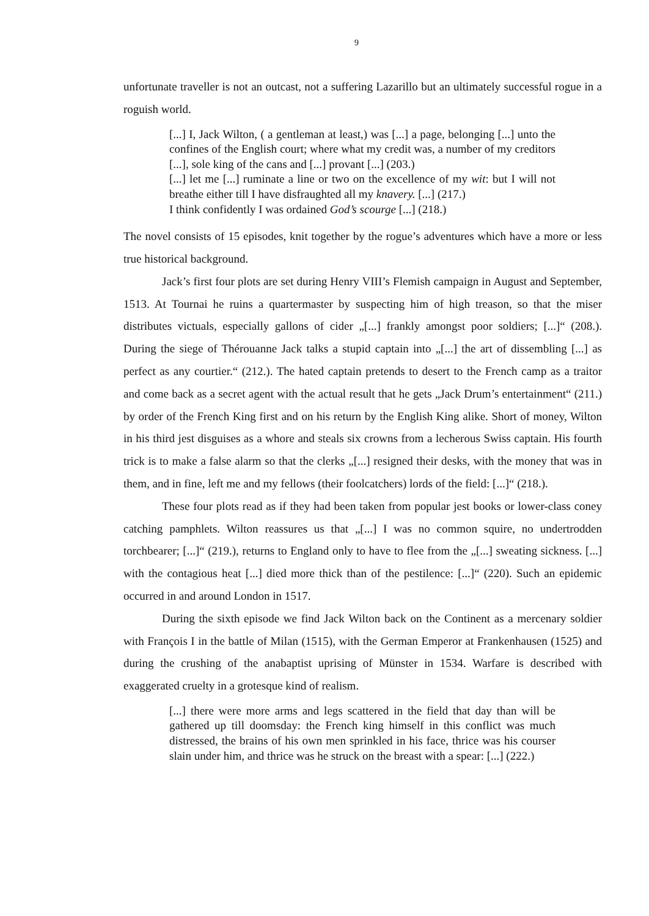9
unfortunate traveller is not an outcast, not a suffering Lazarillo but an ultimately successful rogue in a roguish world.
[...] I, Jack Wilton, ( a gentleman at least,) was [...] a page, belonging [...] unto the confines of the English court; where what my credit was, a number of my creditors [...], sole king of the cans and [...] provant [...] (203.)
[...] let me [...] ruminate a line or two on the excellence of my wit: but I will not breathe either till I have disfraughted all my knavery. [...] (217.)
I think confidently I was ordained God’s scourge [...] (218.)
The novel consists of 15 episodes, knit together by the rogue’s adventures which have a more or less true historical background.
Jack’s first four plots are set during Henry VIII’s Flemish campaign in August and September, 1513. At Tournai he ruins a quartermaster by suspecting him of high treason, so that the miser distributes victuals, especially gallons of cider „[...] frankly amongst poor soldiers; [...]“ (208.). During the siege of Thérouanne Jack talks a stupid captain into „[...] the art of dissembling [...] as perfect as any courtier.“ (212.). The hated captain pretends to desert to the French camp as a traitor and come back as a secret agent with the actual result that he gets „Jack Drum’s entertainment“ (211.) by order of the French King first and on his return by the English King alike. Short of money, Wilton in his third jest disguises as a whore and steals six crowns from a lecherous Swiss captain. His fourth trick is to make a false alarm so that the clerks „[...] resigned their desks, with the money that was in them, and in fine, left me and my fellows (their foolcatchers) lords of the field: [...]“ (218.).
These four plots read as if they had been taken from popular jest books or lower-class coney catching pamphlets. Wilton reassures us that „[...] I was no common squire, no undertrodden torchbearer; [...]“ (219.), returns to England only to have to flee from the „[...] sweating sickness. [...] with the contagious heat [...] died more thick than of the pestilence: [...]“ (220). Such an epidemic occurred in and around London in 1517.
During the sixth episode we find Jack Wilton back on the Continent as a mercenary soldier with François I in the battle of Milan (1515), with the German Emperor at Frankenhausen (1525) and during the crushing of the anabaptist uprising of Münster in 1534. Warfare is described with exaggerated cruelty in a grotesque kind of realism.
[...] there were more arms and legs scattered in the field that day than will be gathered up till doomsday: the French king himself in this conflict was much distressed, the brains of his own men sprinkled in his face, thrice was his courser slain under him, and thrice was he struck on the breast with a spear: [...] (222.)